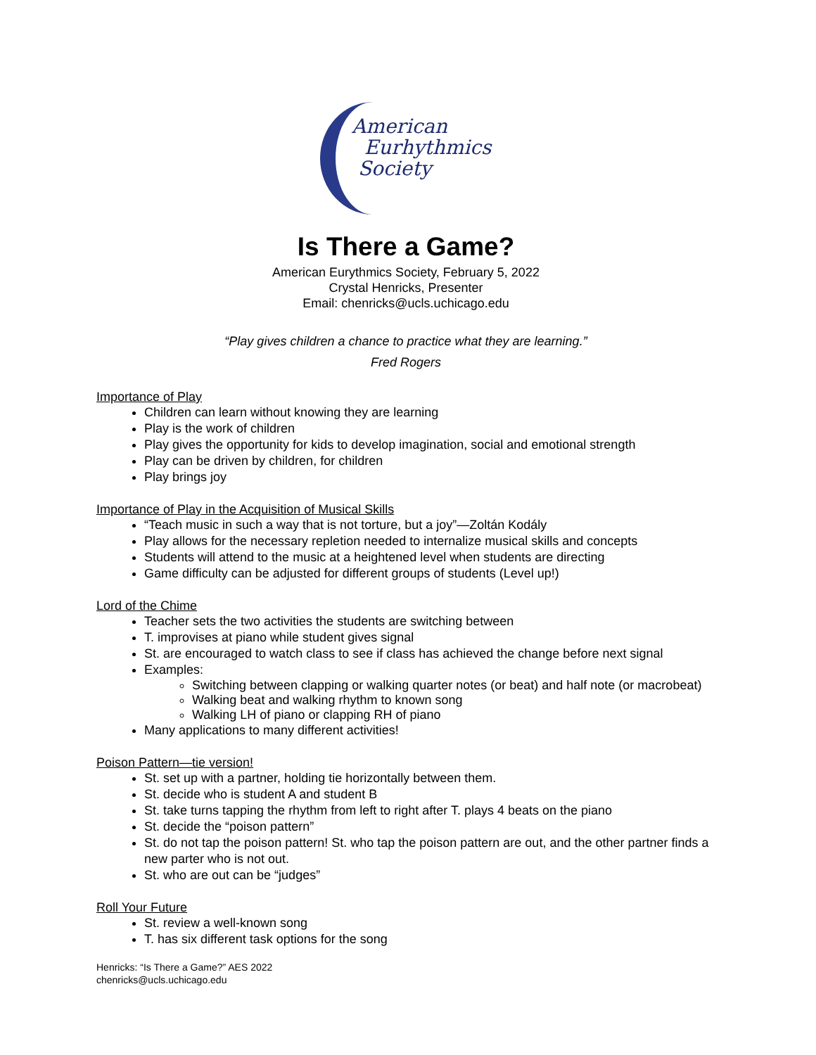American
Eurhythmics
Society
Is There a Game?
American Eurythmics Society, February 5, 2022
Crystal Henricks, Presenter
Email: chenricks@ucls.uchicago.edu
“Play gives children a chance to practice what they are learning.”
Fred Rogers
Importance of Play
Children can learn without knowing they are learning
Play is the work of children
Play gives the opportunity for kids to develop imagination, social and emotional strength
Play can be driven by children, for children
Play brings joy
Importance of Play in the Acquisition of Musical Skills
“Teach music in such a way that is not torture, but a joy”—Zoltán Kodály
Play allows for the necessary repletion needed to internalize musical skills and concepts
Students will attend to the music at a heightened level when students are directing
Game difficulty can be adjusted for different groups of students (Level up!)
Lord of the Chime
Teacher sets the two activities the students are switching between
T. improvises at piano while student gives signal
St. are encouraged to watch class to see if class has achieved the change before next signal
Examples:
Switching between clapping or walking quarter notes (or beat) and half note (or macrobeat)
Walking beat and walking rhythm to known song
Walking LH of piano or clapping RH of piano
Many applications to many different activities!
Poison Pattern—tie version!
St. set up with a partner, holding tie horizontally between them.
St. decide who is student A and student B
St. take turns tapping the rhythm from left to right after T. plays 4 beats on the piano
St. decide the “poison pattern”
St. do not tap the poison pattern! St. who tap the poison pattern are out, and the other partner finds a new parter who is not out.
St. who are out can be “judges”
Roll Your Future
St. review a well-known song
T. has six different task options for the song
Henricks: “Is There a Game?” AES 2022
chenricks@ucls.uchicago.edu